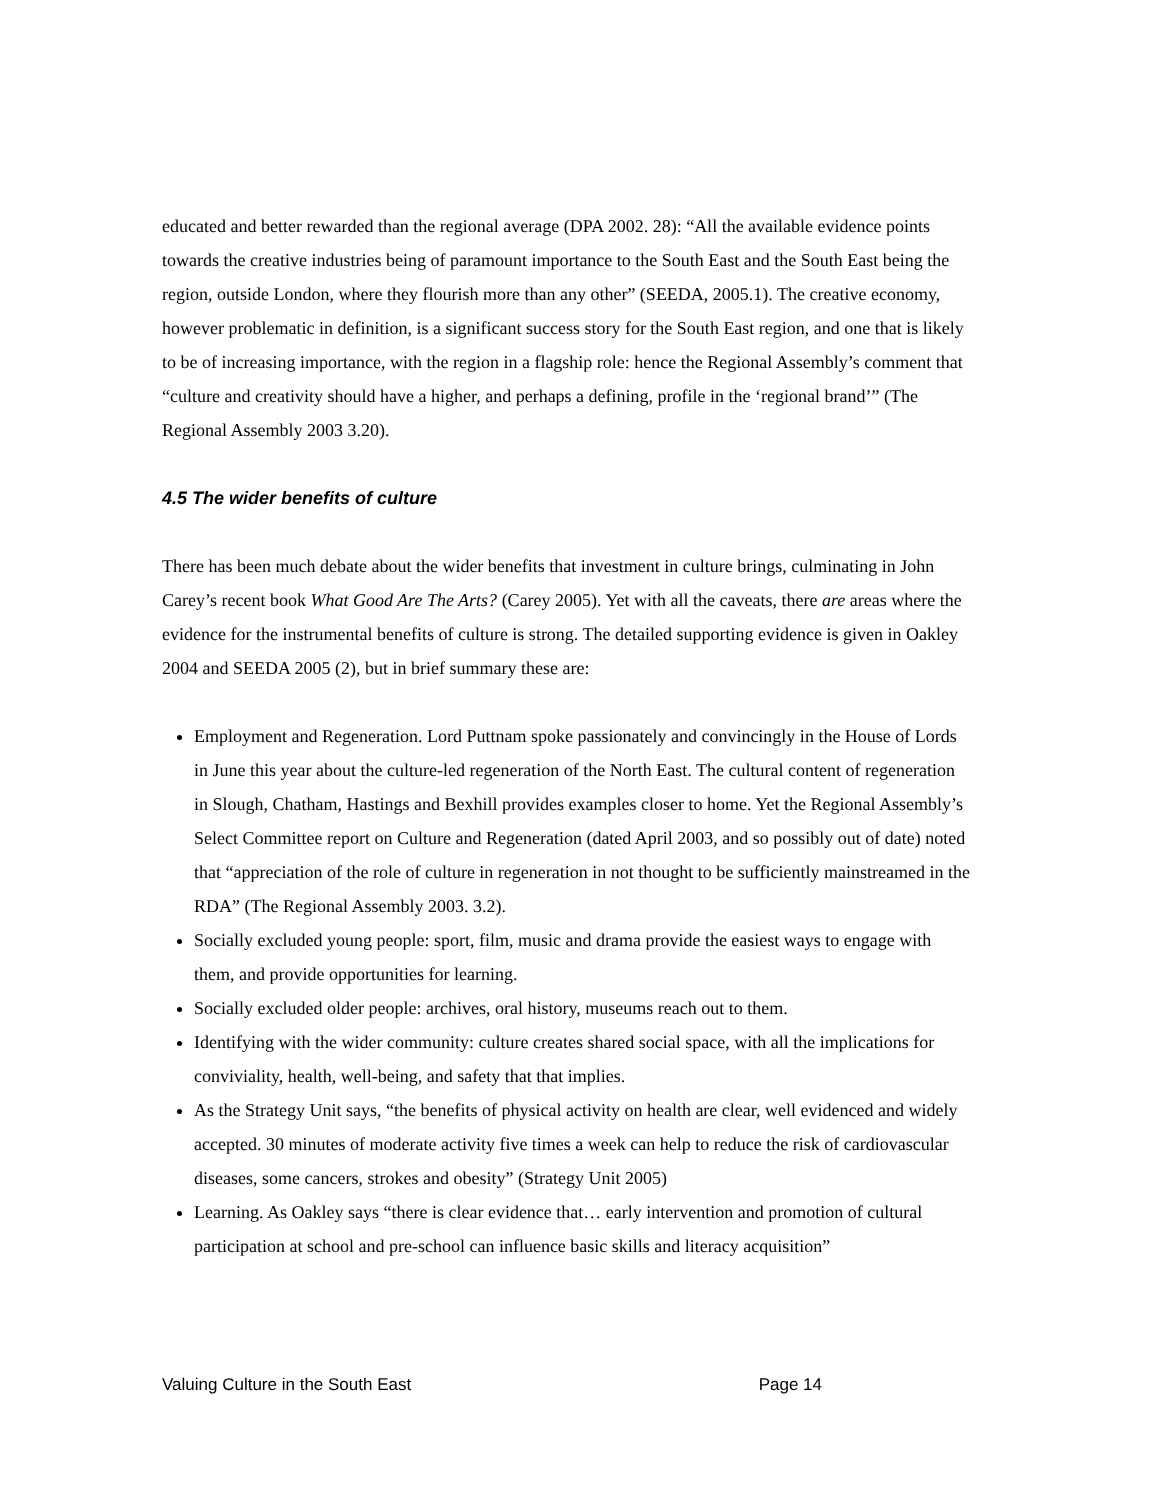educated and better rewarded than the regional average (DPA 2002. 28): “All the available evidence points towards the creative industries being of paramount importance to the South East and the South East being the region, outside London, where they flourish more than any other” (SEEDA, 2005.1). The creative economy, however problematic in definition, is a significant success story for the South East region, and one that is likely to be of increasing importance, with the region in a flagship role: hence the Regional Assembly’s comment that “culture and creativity should have a higher, and perhaps a defining, profile in the ‘regional brand’” (The Regional Assembly 2003 3.20).
4.5 The wider benefits of culture
There has been much debate about the wider benefits that investment in culture brings, culminating in John Carey’s recent book What Good Are The Arts? (Carey 2005). Yet with all the caveats, there are areas where the evidence for the instrumental benefits of culture is strong. The detailed supporting evidence is given in Oakley 2004 and SEEDA 2005 (2), but in brief summary these are:
Employment and Regeneration. Lord Puttnam spoke passionately and convincingly in the House of Lords in June this year about the culture-led regeneration of the North East. The cultural content of regeneration in Slough, Chatham, Hastings and Bexhill provides examples closer to home. Yet the Regional Assembly’s Select Committee report on Culture and Regeneration (dated April 2003, and so possibly out of date) noted that “appreciation of the role of culture in regeneration in not thought to be sufficiently mainstreamed in the RDA” (The Regional Assembly 2003. 3.2).
Socially excluded young people: sport, film, music and drama provide the easiest ways to engage with them, and provide opportunities for learning.
Socially excluded older people: archives, oral history, museums reach out to them.
Identifying with the wider community: culture creates shared social space, with all the implications for conviviality, health, well-being, and safety that that implies.
As the Strategy Unit says, “the benefits of physical activity on health are clear, well evidenced and widely accepted. 30 minutes of moderate activity five times a week can help to reduce the risk of cardiovascular diseases, some cancers, strokes and obesity” (Strategy Unit 2005)
Learning. As Oakley says “there is clear evidence that… early intervention and promotion of cultural participation at school and pre-school can influence basic skills and literacy acquisition”
Valuing Culture in the South East Page 14